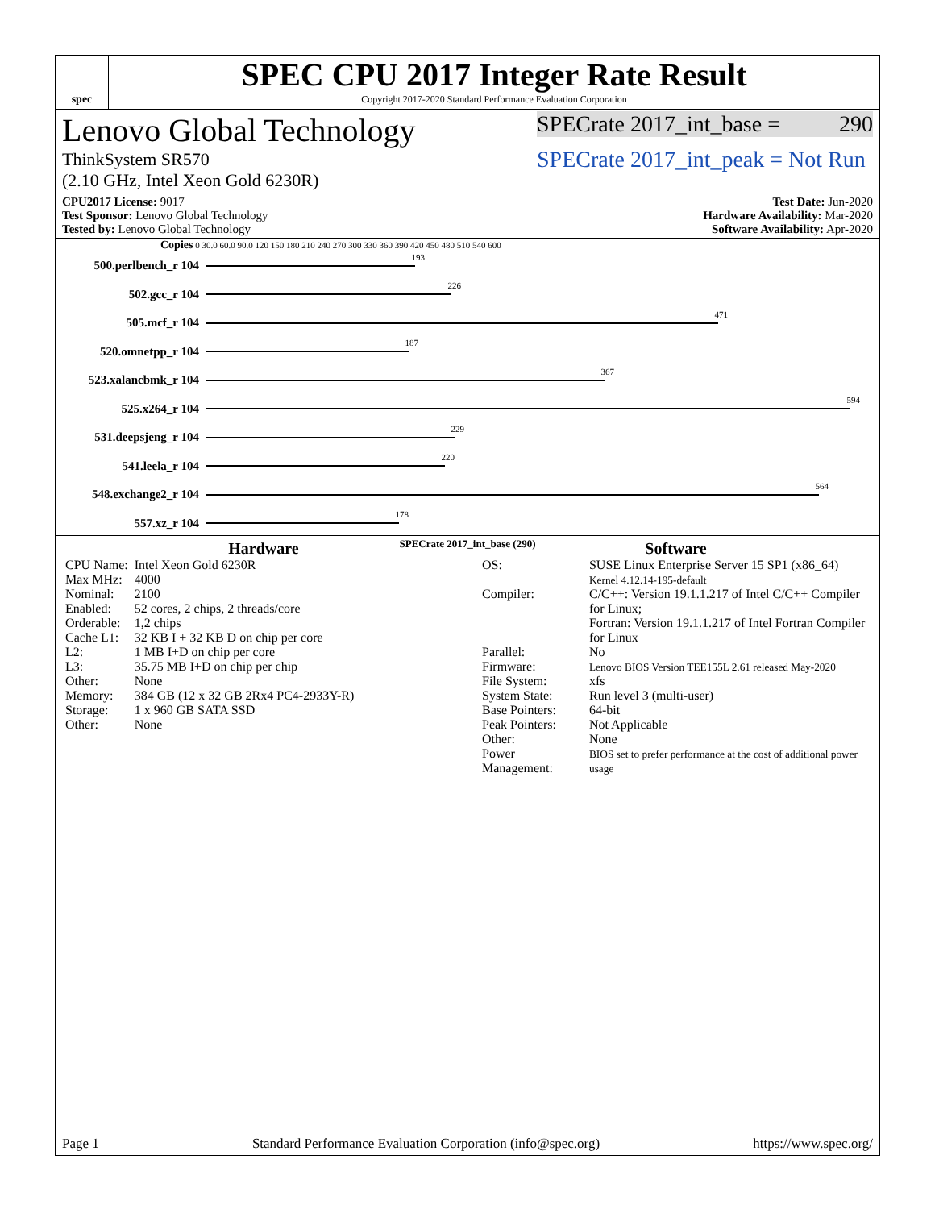spec
SPEC CPU 2017 Integer Rate Result
Copyright 2017-2020 Standard Performance Evaluation Corporation
Lenovo Global Technology
ThinkSystem SR570
(2.10 GHz, Intel Xeon Gold 6230R)
SPECrate 2017_int_base = 290
SPECrate 2017_int_peak = Not Run
CPU2017 License: 9017
Test Sponsor: Lenovo Global Technology
Tested by: Lenovo Global Technology
Test Date: Jun-2020
Hardware Availability: Mar-2020
Software Availability: Apr-2020
Copies 0 30.0 60.0 90.0 120 150 180 210 240 270 300 330 360 390 420 450 480 510 540 600
500.perlbench_r 104
193
502.gcc_r 104
226
505.mcf_r 104
471
520.omnetpp_r 104
187
523.xalancbmk_r 104
367
525.x264_r 104
594
531.deepsjeng_r 104
229
541.leela_r 104
220
548.exchange2_r 104
564
557.xz_r 104
178
SPECrate 2017_int_base (290)
Hardware
| CPU Name: | Intel Xeon Gold 6230R |
| Max MHz: | 4000 |
| Nominal: | 2100 |
| Enabled: | 52 cores, 2 chips, 2 threads/core |
| Orderable: | 1,2 chips |
| Cache L1: | 32 KB I + 32 KB D on chip per core |
| L2: | 1 MB I+D on chip per core |
| L3: | 35.75 MB I+D on chip per chip |
| Other: | None |
| Memory: | 384 GB (12 x 32 GB 2Rx4 PC4-2933Y-R) |
| Storage: | 1 x 960 GB SATA SSD |
| Other: | None |
Software
| OS: | SUSE Linux Enterprise Server 15 SP1 (x86_64) Kernel 4.12.14-195-default |
| Compiler: | C/C++: Version 19.1.1.217 of Intel C/C++ Compiler for Linux; Fortran: Version 19.1.1.217 of Intel Fortran Compiler for Linux |
| Parallel: | No |
| Firmware: | Lenovo BIOS Version TEE155L 2.61 released May-2020 |
| File System: | xfs |
| System State: | Run level 3 (multi-user) |
| Base Pointers: | 64-bit |
| Peak Pointers: | Not Applicable |
| Other: | None |
| Power Management: | BIOS set to prefer performance at the cost of additional power usage |
Page 1 Standard Performance Evaluation Corporation (info@spec.org) https://www.spec.org/